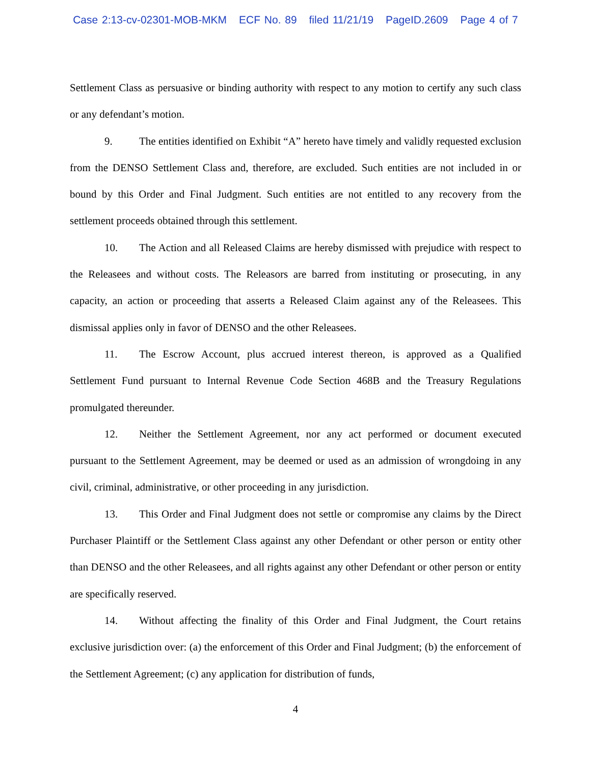Case 2:13-cv-02301-MOB-MKM ECF No. 89 filed 11/21/19 PageID.2609 Page 4 of 7
Settlement Class as persuasive or binding authority with respect to any motion to certify any such class or any defendant’s motion.
9. The entities identified on Exhibit “A” hereto have timely and validly requested exclusion from the DENSO Settlement Class and, therefore, are excluded. Such entities are not included in or bound by this Order and Final Judgment. Such entities are not entitled to any recovery from the settlement proceeds obtained through this settlement.
10. The Action and all Released Claims are hereby dismissed with prejudice with respect to the Releasees and without costs. The Releasors are barred from instituting or prosecuting, in any capacity, an action or proceeding that asserts a Released Claim against any of the Releasees. This dismissal applies only in favor of DENSO and the other Releasees.
11. The Escrow Account, plus accrued interest thereon, is approved as a Qualified Settlement Fund pursuant to Internal Revenue Code Section 468B and the Treasury Regulations promulgated thereunder.
12. Neither the Settlement Agreement, nor any act performed or document executed pursuant to the Settlement Agreement, may be deemed or used as an admission of wrongdoing in any civil, criminal, administrative, or other proceeding in any jurisdiction.
13. This Order and Final Judgment does not settle or compromise any claims by the Direct Purchaser Plaintiff or the Settlement Class against any other Defendant or other person or entity other than DENSO and the other Releasees, and all rights against any other Defendant or other person or entity are specifically reserved.
14. Without affecting the finality of this Order and Final Judgment, the Court retains exclusive jurisdiction over: (a) the enforcement of this Order and Final Judgment; (b) the enforcement of the Settlement Agreement; (c) any application for distribution of funds,
4